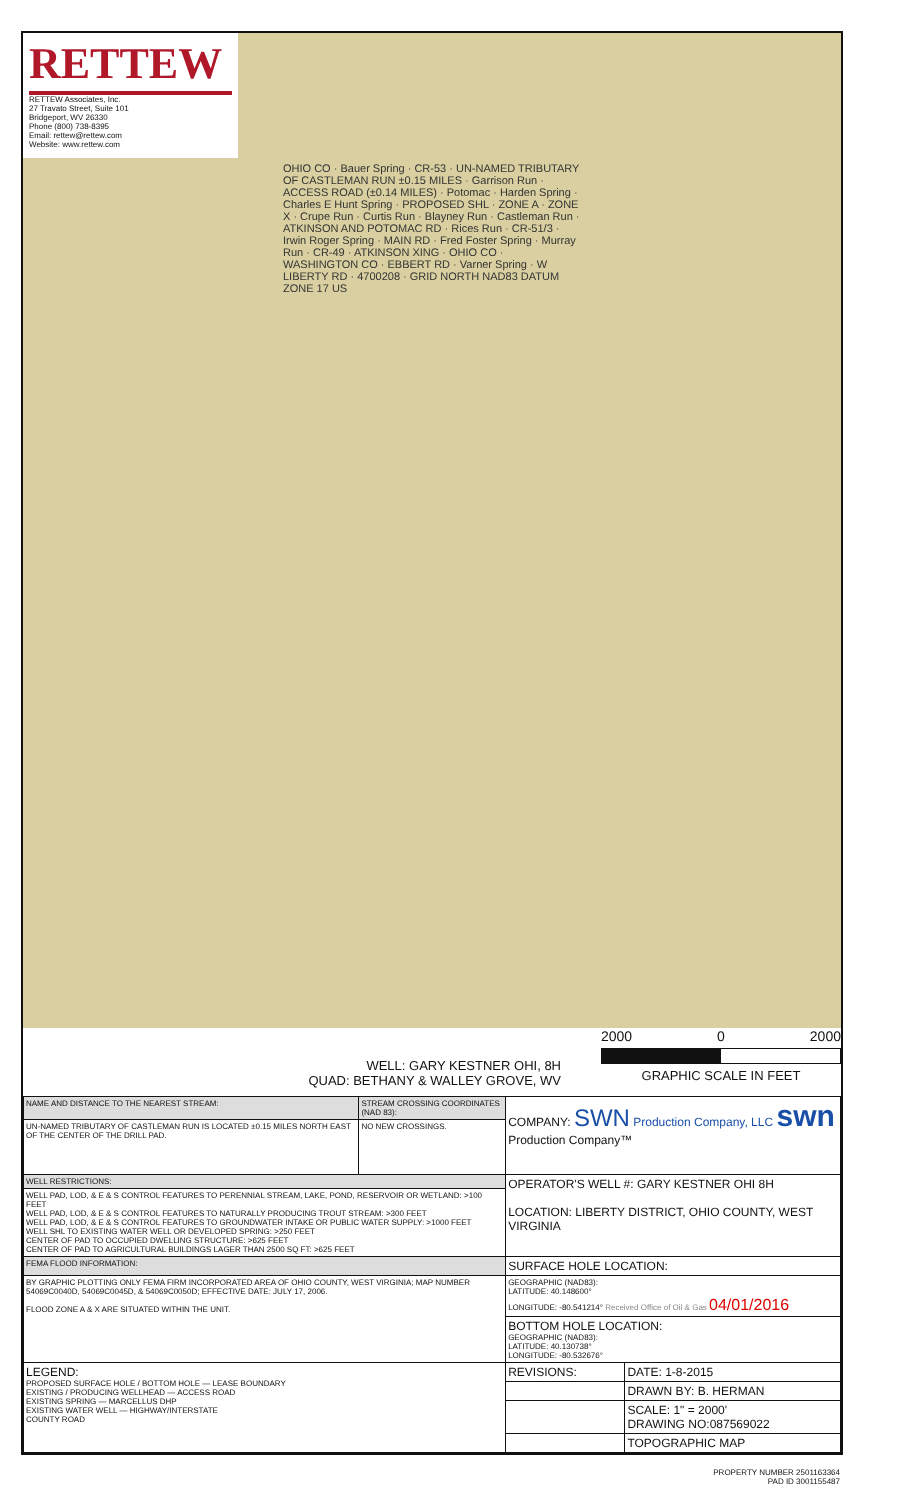RETTEW
RETTEW Associates, Inc.
27 Travato Street, Suite 101
Bridgeport, WV 26330
Phone (800) 738-8395
Email: rettew@rettew.com
Website: www.rettew.com
OHIO CO · Bauer Spring · CR-53 · UN-NAMED TRIBUTARY OF CASTLEMAN RUN ±0.15 MILES · Garrison Run · ACCESS ROAD (±0.14 MILES) · Potomac · Harden Spring · Charles E Hunt Spring · PROPOSED SHL · ZONE A · ZONE X · Crupe Run · Curtis Run · Blayney Run · Castleman Run · ATKINSON AND POTOMAC RD · Rices Run · CR-51/3 · Irwin Roger Spring · MAIN RD · Fred Foster Spring · Murray Run · CR-49 · ATKINSON XING · OHIO CO · WASHINGTON CO · EBBERT RD · Varner Spring · W LIBERTY RD · 4700208 · GRID NORTH NAD83 DATUM ZONE 17 US
WELL: GARY KESTNER OHI, 8H
QUAD: BETHANY & WALLEY GROVE, WV
2000 0 2000
GRAPHIC SCALE IN FEET
| NAME AND DISTANCE TO THE NEAREST STREAM: | STREAM CROSSING COORDINATES (NAD 83): | COMPANY: SWN Production Company, LLC swn Production Company™ | |
| UN-NAMED TRIBUTARY OF CASTLEMAN RUN IS LOCATED ±0.15 MILES NORTH EAST OF THE CENTER OF THE DRILL PAD. | NO NEW CROSSINGS. | | |
| WELL RESTRICTIONS: | | OPERATOR'S WELL #: GARY KESTNER OHI 8H LOCATION: LIBERTY DISTRICT, OHIO COUNTY, WEST VIRGINIA | |
| WELL PAD, LOD, & E & S CONTROL FEATURES TO PERENNIAL STREAM, LAKE, POND, RESERVOIR OR WETLAND: >100 FEET WELL PAD, LOD, & E & S CONTROL FEATURES TO NATURALLY PRODUCING TROUT STREAM: >300 FEET WELL PAD, LOD, & E & S CONTROL FEATURES TO GROUNDWATER INTAKE OR PUBLIC WATER SUPPLY: >1000 FEET WELL SHL TO EXISTING WATER WELL OR DEVELOPED SPRING: >250 FEET CENTER OF PAD TO OCCUPIED DWELLING STRUCTURE: >625 FEET CENTER OF PAD TO AGRICULTURAL BUILDINGS LAGER THAN 2500 SQ FT: >625 FEET | | | |
| FEMA FLOOD INFORMATION: | | SURFACE HOLE LOCATION: | |
| BY GRAPHIC PLOTTING ONLY FEMA FIRM INCORPORATED AREA OF OHIO COUNTY, WEST VIRGINIA; MAP NUMBER 54069C0040D, 54069C0045D, & 54069C0050D; EFFECTIVE DATE: JULY 17, 2006. FLOOD ZONE A & X ARE SITUATED WITHIN THE UNIT. | | GEOGRAPHIC (NAD83): LATITUDE: 40.148600° LONGITUDE: -80.541214° Received Office of Oil & Gas 04/01/2016 | |
| | | BOTTOM HOLE LOCATION: GEOGRAPHIC (NAD83): LATITUDE: 40.130738° LONGITUDE: -80.532676° | |
| LEGEND: PROPOSED SURFACE HOLE / BOTTOM HOLE — LEASE BOUNDARY EXISTING / PRODUCING WELLHEAD — ACCESS ROAD EXISTING SPRING — MARCELLUS DHP EXISTING WATER WELL — HIGHWAY/INTERSTATE COUNTY ROAD | | REVISIONS: | DATE: 1-8-2015 |
| | | | DRAWN BY: B. HERMAN |
| | | | SCALE: 1" = 2000' DRAWING NO:087569022 |
| | | | TOPOGRAPHIC MAP |
PROPERTY NUMBER 2501163364
PAD ID 3001155487